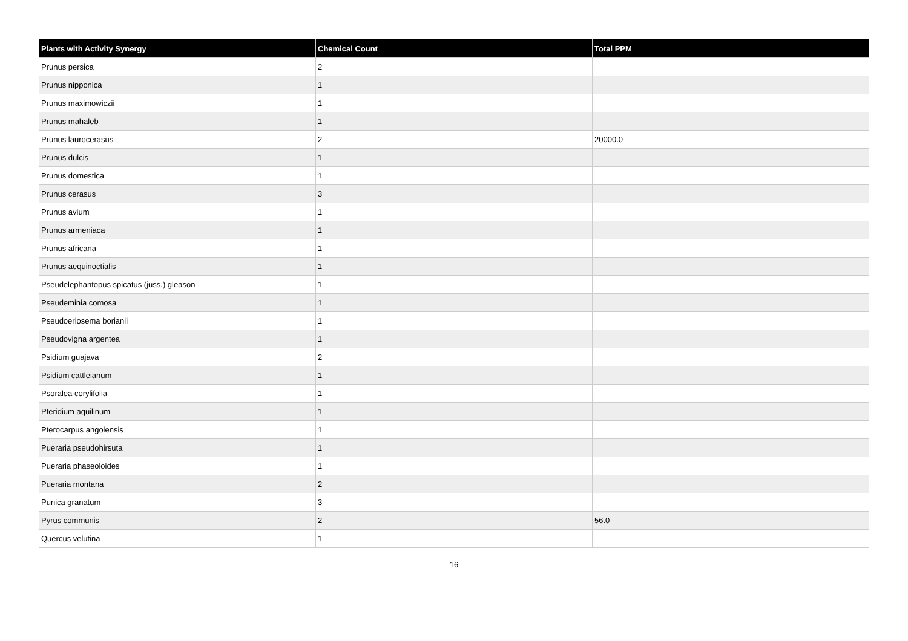| Plants with Activity Synergy | Chemical Count | Total PPM |
| --- | --- | --- |
| Prunus persica | 2 | |
| Prunus nipponica | 1 | |
| Prunus maximowiczii | 1 | |
| Prunus mahaleb | 1 | |
| Prunus laurocerasus | 2 | 20000.0 |
| Prunus dulcis | 1 | |
| Prunus domestica | 1 | |
| Prunus cerasus | 3 | |
| Prunus avium | 1 | |
| Prunus armeniaca | 1 | |
| Prunus africana | 1 | |
| Prunus aequinoctialis | 1 | |
| Pseudelephantopus spicatus (juss.) gleason | 1 | |
| Pseudeminia comosa | 1 | |
| Pseudoeriosema borianii | 1 | |
| Pseudovigna argentea | 1 | |
| Psidium guajava | 2 | |
| Psidium cattleianum | 1 | |
| Psoralea corylifolia | 1 | |
| Pteridium aquilinum | 1 | |
| Pterocarpus angolensis | 1 | |
| Pueraria pseudohirsuta | 1 | |
| Pueraria phaseoloides | 1 | |
| Pueraria montana | 2 | |
| Punica granatum | 3 | |
| Pyrus communis | 2 | 56.0 |
| Quercus velutina | 1 | |
16